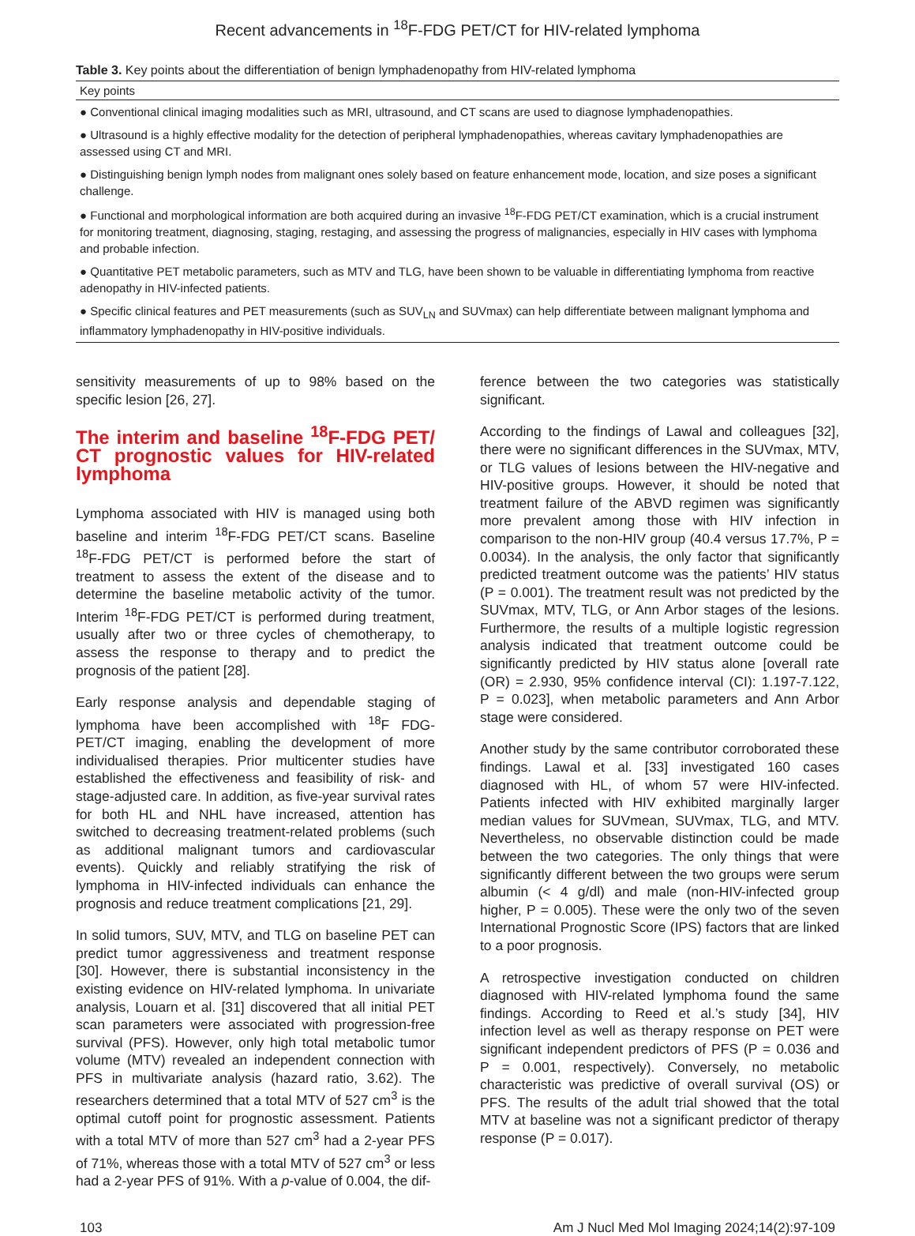Recent advancements in <sup>18</sup>F-FDG PET/CT for HIV-related lymphoma
Table 3. Key points about the differentiation of benign lymphadenopathy from HIV-related lymphoma
| Key points |
| --- |
| ● Conventional clinical imaging modalities such as MRI, ultrasound, and CT scans are used to diagnose lymphadenopathies. |
| ● Ultrasound is a highly effective modality for the detection of peripheral lymphadenopathies, whereas cavitary lymphadenopathies are assessed using CT and MRI. |
| ● Distinguishing benign lymph nodes from malignant ones solely based on feature enhancement mode, location, and size poses a significant challenge. |
| ● Functional and morphological information are both acquired during an invasive <sup>18</sup>F-FDG PET/CT examination, which is a crucial instrument for monitoring treatment, diagnosing, staging, restaging, and assessing the progress of malignancies, especially in HIV cases with lymphoma and probable infection. |
| ● Quantitative PET metabolic parameters, such as MTV and TLG, have been shown to be valuable in differentiating lymphoma from reactive adenopathy in HIV-infected patients. |
| ● Specific clinical features and PET measurements (such as SUV<sub>LN</sub> and SUVmax) can help differentiate between malignant lymphoma and inflammatory lymphadenopathy in HIV-positive individuals. |
sensitivity measurements of up to 98% based on the specific lesion [26, 27].
The interim and baseline <sup>18</sup>F-FDG PET/ CT prognostic values for HIV-related lymphoma
Lymphoma associated with HIV is managed using both baseline and interim <sup>18</sup>F-FDG PET/CT scans. Baseline <sup>18</sup>F-FDG PET/CT is performed before the start of treatment to assess the extent of the disease and to determine the baseline metabolic activity of the tumor. Interim <sup>18</sup>F-FDG PET/CT is performed during treatment, usually after two or three cycles of chemotherapy, to assess the response to therapy and to predict the prognosis of the patient [28].
Early response analysis and dependable staging of lymphoma have been accomplished with <sup>18</sup>F FDG-PET/CT imaging, enabling the development of more individualised therapies. Prior multicenter studies have established the effectiveness and feasibility of risk- and stage-adjusted care. In addition, as five-year survival rates for both HL and NHL have increased, attention has switched to decreasing treatment-related problems (such as additional malignant tumors and cardiovascular events). Quickly and reliably stratifying the risk of lymphoma in HIV-infected individuals can enhance the prognosis and reduce treatment complications [21, 29].
In solid tumors, SUV, MTV, and TLG on baseline PET can predict tumor aggressiveness and treatment response [30]. However, there is substantial inconsistency in the existing evidence on HIV-related lymphoma. In univariate analysis, Louarn et al. [31] discovered that all initial PET scan parameters were associated with progression-free survival (PFS). However, only high total metabolic tumor volume (MTV) revealed an independent connection with PFS in multivariate analysis (hazard ratio, 3.62). The researchers determined that a total MTV of 527 cm<sup>3</sup> is the optimal cutoff point for prognostic assessment. Patients with a total MTV of more than 527 cm<sup>3</sup> had a 2-year PFS of 71%, whereas those with a total MTV of 527 cm<sup>3</sup> or less had a 2-year PFS of 91%. With a p-value of 0.004, the dif-
ference between the two categories was statistically significant.
According to the findings of Lawal and colleagues [32], there were no significant differences in the SUVmax, MTV, or TLG values of lesions between the HIV-negative and HIV-positive groups. However, it should be noted that treatment failure of the ABVD regimen was significantly more prevalent among those with HIV infection in comparison to the non-HIV group (40.4 versus 17.7%, P = 0.0034). In the analysis, the only factor that significantly predicted treatment outcome was the patients’ HIV status (P = 0.001). The treatment result was not predicted by the SUVmax, MTV, TLG, or Ann Arbor stages of the lesions. Furthermore, the results of a multiple logistic regression analysis indicated that treatment outcome could be significantly predicted by HIV status alone [overall rate (OR) = 2.930, 95% confidence interval (CI): 1.197-7.122, P = 0.023], when metabolic parameters and Ann Arbor stage were considered.
Another study by the same contributor corroborated these findings. Lawal et al. [33] investigated 160 cases diagnosed with HL, of whom 57 were HIV-infected. Patients infected with HIV exhibited marginally larger median values for SUVmean, SUVmax, TLG, and MTV. Nevertheless, no observable distinction could be made between the two categories. The only things that were significantly different between the two groups were serum albumin (< 4 g/dl) and male (non-HIV-infected group higher, P = 0.005). These were the only two of the seven International Prognostic Score (IPS) factors that are linked to a poor prognosis.
A retrospective investigation conducted on children diagnosed with HIV-related lymphoma found the same findings. According to Reed et al.’s study [34], HIV infection level as well as therapy response on PET were significant independent predictors of PFS (P = 0.036 and P = 0.001, respectively). Conversely, no metabolic characteristic was predictive of overall survival (OS) or PFS. The results of the adult trial showed that the total MTV at baseline was not a significant predictor of therapy response (P = 0.017).
103 Am J Nucl Med Mol Imaging 2024;14(2):97-109